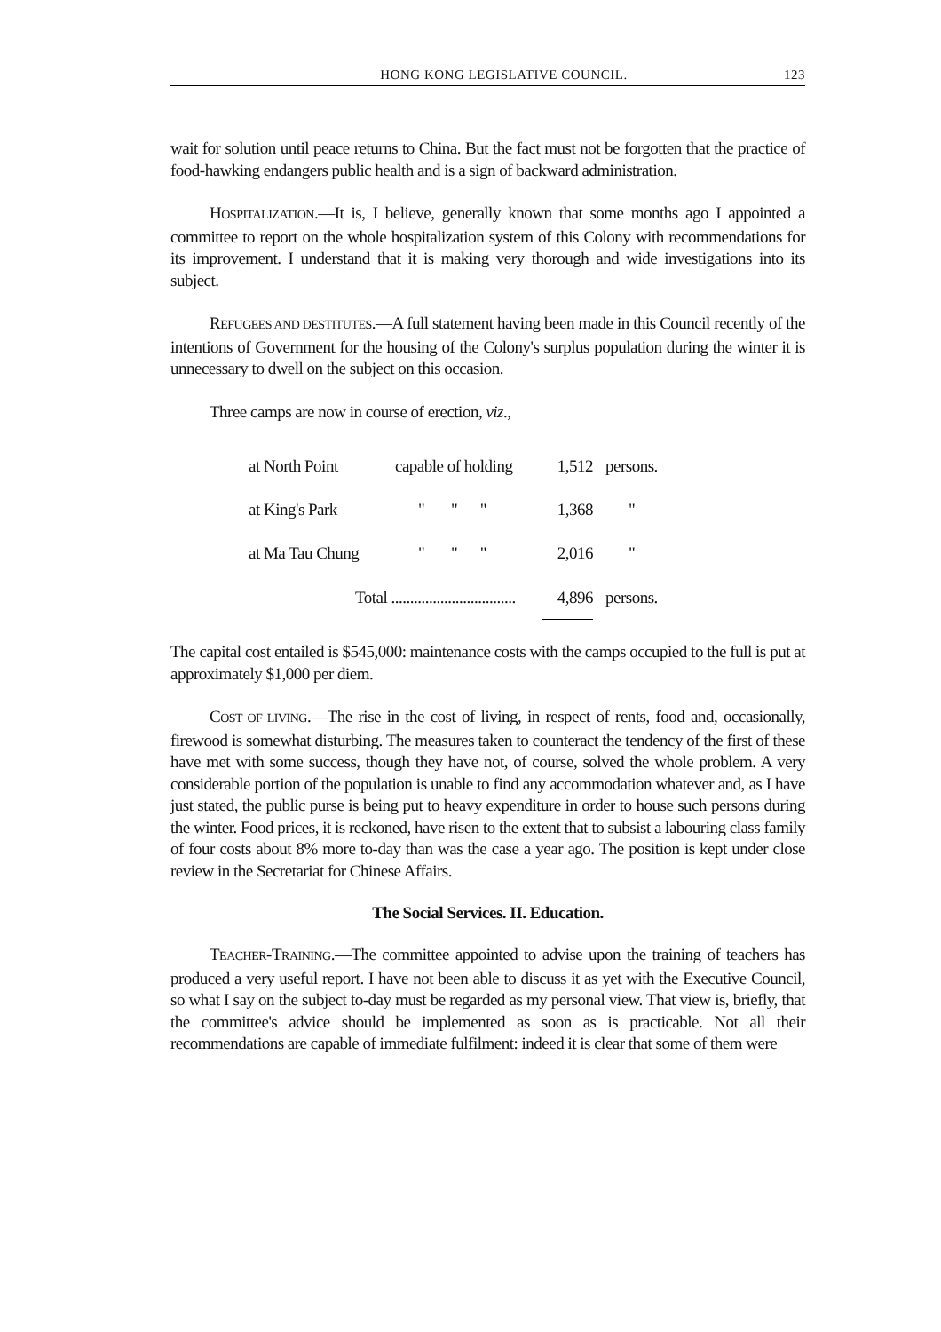HONG KONG LEGISLATIVE COUNCIL. 123
wait for solution until peace returns to China. But the fact must not be forgotten that the practice of food-hawking endangers public health and is a sign of backward administration.
HOSPITALIZATION.—It is, I believe, generally known that some months ago I appointed a committee to report on the whole hospitalization system of this Colony with recommendations for its improvement. I understand that it is making very thorough and wide investigations into its subject.
REFUGEES AND DESTITUTES.—A full statement having been made in this Council recently of the intentions of Government for the housing of the Colony's surplus population during the winter it is unnecessary to dwell on the subject on this occasion.
Three camps are now in course of erection, viz.,
| at North Point | capable of holding | 1,512 | persons. |
| at King's Park | " " " | 1,368 | " |
| at Ma Tau Chung | " " " | 2,016 | " |
| Total ................................. | | 4,896 | persons. |
The capital cost entailed is $545,000: maintenance costs with the camps occupied to the full is put at approximately $1,000 per diem.
COST OF LIVING.—The rise in the cost of living, in respect of rents, food and, occasionally, firewood is somewhat disturbing. The measures taken to counteract the tendency of the first of these have met with some success, though they have not, of course, solved the whole problem. A very considerable portion of the population is unable to find any accommodation whatever and, as I have just stated, the public purse is being put to heavy expenditure in order to house such persons during the winter. Food prices, it is reckoned, have risen to the extent that to subsist a labouring class family of four costs about 8% more to-day than was the case a year ago. The position is kept under close review in the Secretariat for Chinese Affairs.
The Social Services. II. Education.
TEACHER-TRAINING.—The committee appointed to advise upon the training of teachers has produced a very useful report. I have not been able to discuss it as yet with the Executive Council, so what I say on the subject to-day must be regarded as my personal view. That view is, briefly, that the committee's advice should be implemented as soon as is practicable. Not all their recommendations are capable of immediate fulfilment: indeed it is clear that some of them were